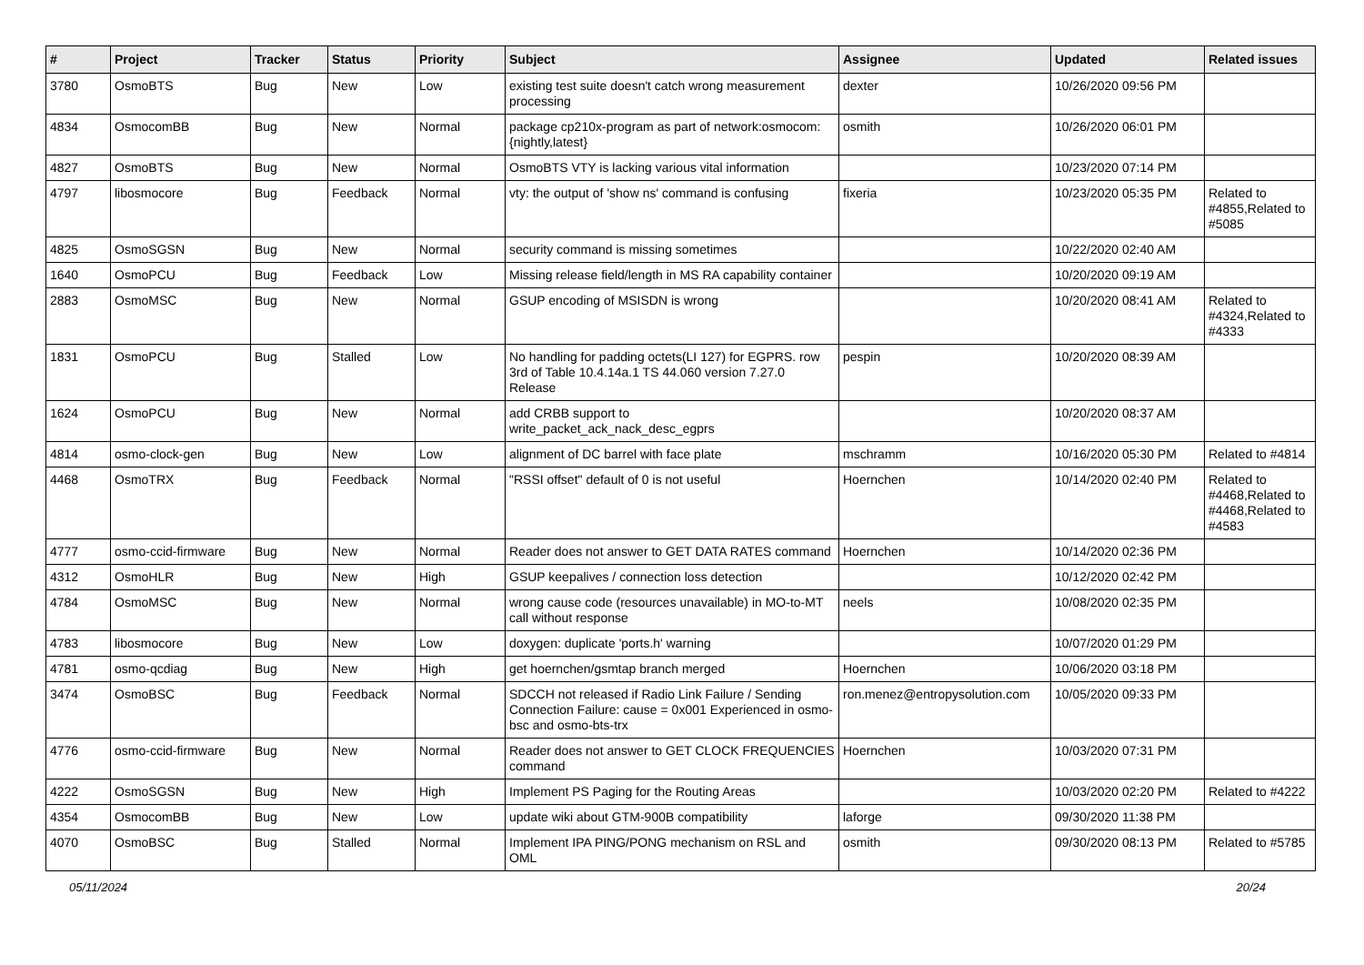| # | Project | Tracker | Status | Priority | Subject | Assignee | Updated | Related issues |
| --- | --- | --- | --- | --- | --- | --- | --- | --- |
| 3780 | OsmoBTS | Bug | New | Low | existing test suite doesn't catch wrong measurement processing | dexter | 10/26/2020 09:56 PM | |
| 4834 | OsmocomBB | Bug | New | Normal | package cp210x-program as part of network:osmocom:{nightly,latest} | osmith | 10/26/2020 06:01 PM | |
| 4827 | OsmoBTS | Bug | New | Normal | OsmoBTS VTY is lacking various vital information | | 10/23/2020 07:14 PM | |
| 4797 | libosmocore | Bug | Feedback | Normal | vty: the output of 'show ns' command is confusing | fixeria | 10/23/2020 05:35 PM | Related to #4855,Related to #5085 |
| 4825 | OsmoSGSN | Bug | New | Normal | security command is missing sometimes | | 10/22/2020 02:40 AM | |
| 1640 | OsmoPCU | Bug | Feedback | Low | Missing release field/length in MS RA capability container | | 10/20/2020 09:19 AM | |
| 2883 | OsmoMSC | Bug | New | Normal | GSUP encoding of MSISDN is wrong | | 10/20/2020 08:41 AM | Related to #4324,Related to #4333 |
| 1831 | OsmoPCU | Bug | Stalled | Low | No handling for padding octets(LI 127) for EGPRS. row 3rd of Table 10.4.14a.1 TS 44.060 version 7.27.0 Release | pespin | 10/20/2020 08:39 AM | |
| 1624 | OsmoPCU | Bug | New | Normal | add CRBB support to write_packet_ack_nack_desc_egprs | | 10/20/2020 08:37 AM | |
| 4814 | osmo-clock-gen | Bug | New | Low | alignment of DC barrel with face plate | mschramm | 10/16/2020 05:30 PM | Related to #4814 |
| 4468 | OsmoTRX | Bug | Feedback | Normal | "RSSI offset" default of 0 is not useful | Hoernchen | 10/14/2020 02:40 PM | Related to #4468,Related to #4468,Related to #4583 |
| 4777 | osmo-ccid-firmware | Bug | New | Normal | Reader does not answer to GET DATA RATES command | Hoernchen | 10/14/2020 02:36 PM | |
| 4312 | OsmoHLR | Bug | New | High | GSUP keepalives / connection loss detection | | 10/12/2020 02:42 PM | |
| 4784 | OsmoMSC | Bug | New | Normal | wrong cause code (resources unavailable) in MO-to-MT call without response | neels | 10/08/2020 02:35 PM | |
| 4783 | libosmocore | Bug | New | Low | doxygen: duplicate 'ports.h' warning | | 10/07/2020 01:29 PM | |
| 4781 | osmo-qcdiag | Bug | New | High | get hoernchen/gsmtap branch merged | Hoernchen | 10/06/2020 03:18 PM | |
| 3474 | OsmoBSC | Bug | Feedback | Normal | SDCCH not released if Radio Link Failure / Sending Connection Failure: cause = 0x001 Experienced in osmo-bsc and osmo-bts-trx | ron.menez@entropysolution.com | 10/05/2020 09:33 PM | |
| 4776 | osmo-ccid-firmware | Bug | New | Normal | Reader does not answer to GET CLOCK FREQUENCIES command | Hoernchen | 10/03/2020 07:31 PM | |
| 4222 | OsmoSGSN | Bug | New | High | Implement PS Paging for the Routing Areas | | 10/03/2020 02:20 PM | Related to #4222 |
| 4354 | OsmocomBB | Bug | New | Low | update wiki about GTM-900B compatibility | laforge | 09/30/2020 11:38 PM | |
| 4070 | OsmoBSC | Bug | Stalled | Normal | Implement IPA PING/PONG mechanism on RSL and OML | osmith | 09/30/2020 08:13 PM | Related to #5785 |
05/11/2024 20/24